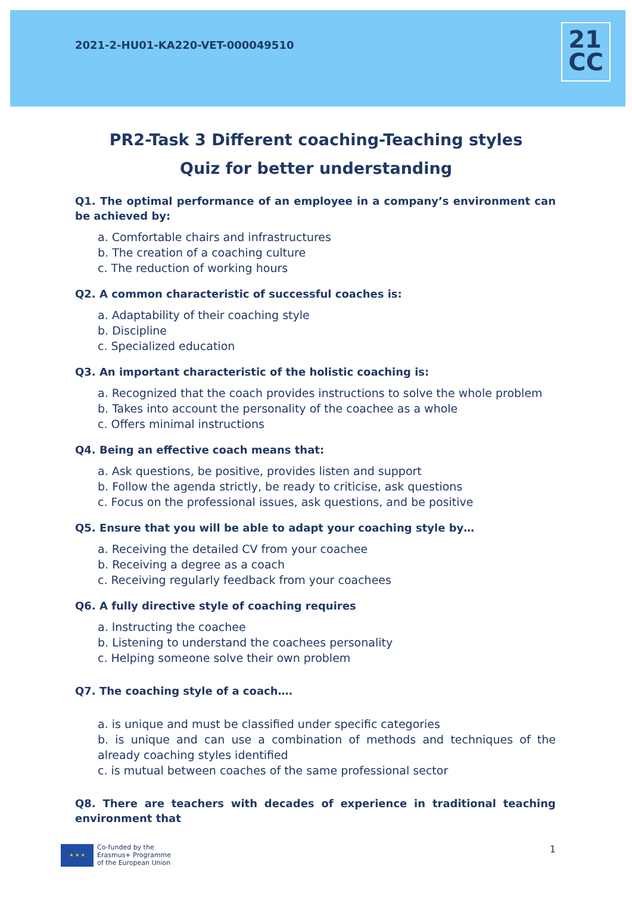2021-2-HU01-KA220-VET-000049510
21
CC
PR2-Task 3 Different coaching-Teaching styles
Quiz for better understanding
Q1. The optimal performance of an employee in a company’s environment can be achieved by:
a. Comfortable chairs and infrastructures
b. The creation of a coaching culture
c. The reduction of working hours
Q2. A common characteristic of successful coaches is:
a. Adaptability of their coaching style
b. Discipline
c. Specialized education
Q3. An important characteristic of the holistic coaching is:
a. Recognized that the coach provides instructions to solve the whole problem
b. Takes into account the personality of the coachee as a whole
c. Offers minimal instructions
Q4. Being an effective coach means that:
a. Ask questions, be positive, provides listen and support
b. Follow the agenda strictly, be ready to criticise, ask questions
c. Focus on the professional issues, ask questions, and be positive
Q5. Ensure that you will be able to adapt your coaching style by…
a. Receiving the detailed CV from your coachee
b. Receiving a degree as a coach
c. Receiving regularly feedback from your coachees
Q6. A fully directive style of coaching requires
a. Instructing the coachee
b. Listening to understand the coachees personality
c. Helping someone solve their own problem
Q7. The coaching style of a coach….
a. is unique and must be classified under specific categories
b. is unique and can use a combination of methods and techniques of the already coaching styles identified
c. is mutual between coaches of the same professional sector
Q8. There are teachers with decades of experience in traditional teaching environment that
★ ★ ★
Co-funded by the
Erasmus+ Programme
of the European Union
1